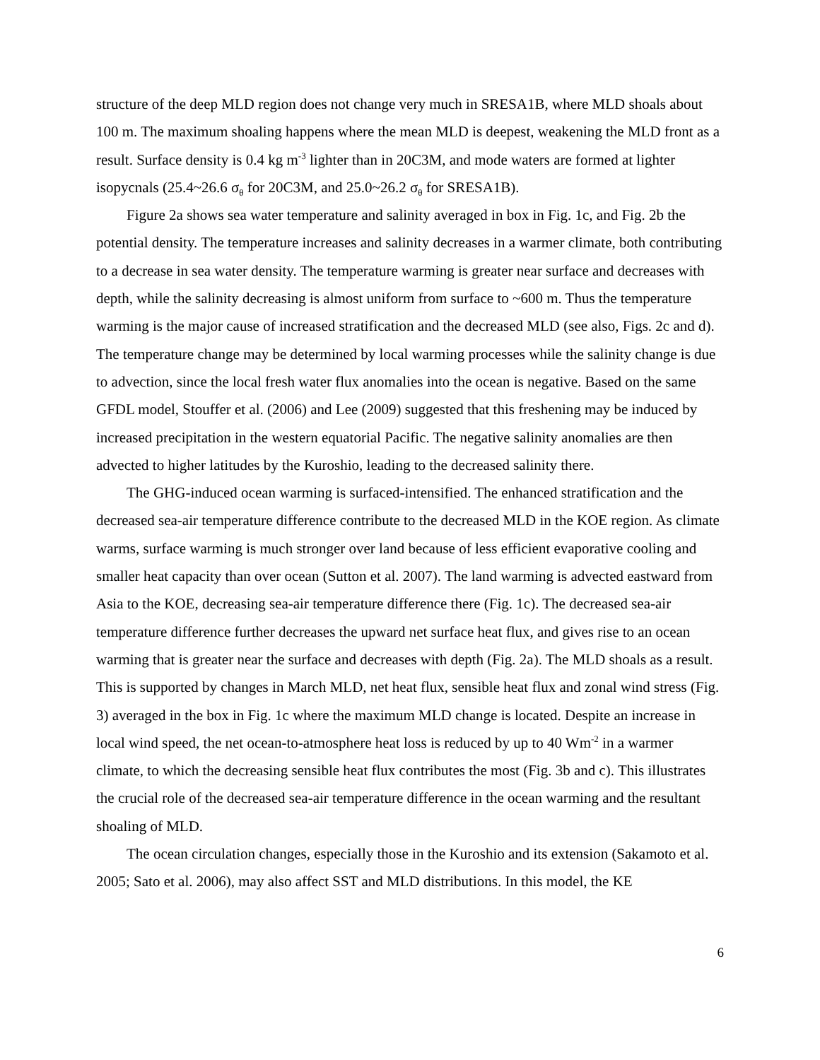structure of the deep MLD region does not change very much in SRESA1B, where MLD shoals about 100 m. The maximum shoaling happens where the mean MLD is deepest, weakening the MLD front as a result. Surface density is 0.4 kg m<sup>-3</sup> lighter than in 20C3M, and mode waters are formed at lighter isopycnals (25.4~26.6 σ<sub>θ</sub> for 20C3M, and 25.0~26.2 σ<sub>θ</sub> for SRESA1B).
Figure 2a shows sea water temperature and salinity averaged in box in Fig. 1c, and Fig. 2b the potential density. The temperature increases and salinity decreases in a warmer climate, both contributing to a decrease in sea water density. The temperature warming is greater near surface and decreases with depth, while the salinity decreasing is almost uniform from surface to ~600 m. Thus the temperature warming is the major cause of increased stratification and the decreased MLD (see also, Figs. 2c and d). The temperature change may be determined by local warming processes while the salinity change is due to advection, since the local fresh water flux anomalies into the ocean is negative. Based on the same GFDL model, Stouffer et al. (2006) and Lee (2009) suggested that this freshening may be induced by increased precipitation in the western equatorial Pacific. The negative salinity anomalies are then advected to higher latitudes by the Kuroshio, leading to the decreased salinity there.
The GHG-induced ocean warming is surfaced-intensified. The enhanced stratification and the decreased sea-air temperature difference contribute to the decreased MLD in the KOE region. As climate warms, surface warming is much stronger over land because of less efficient evaporative cooling and smaller heat capacity than over ocean (Sutton et al. 2007). The land warming is advected eastward from Asia to the KOE, decreasing sea-air temperature difference there (Fig. 1c). The decreased sea-air temperature difference further decreases the upward net surface heat flux, and gives rise to an ocean warming that is greater near the surface and decreases with depth (Fig. 2a). The MLD shoals as a result. This is supported by changes in March MLD, net heat flux, sensible heat flux and zonal wind stress (Fig. 3) averaged in the box in Fig. 1c where the maximum MLD change is located. Despite an increase in local wind speed, the net ocean-to-atmosphere heat loss is reduced by up to 40 Wm<sup>-2</sup> in a warmer climate, to which the decreasing sensible heat flux contributes the most (Fig. 3b and c). This illustrates the crucial role of the decreased sea-air temperature difference in the ocean warming and the resultant shoaling of MLD.
The ocean circulation changes, especially those in the Kuroshio and its extension (Sakamoto et al. 2005; Sato et al. 2006), may also affect SST and MLD distributions. In this model, the KE
6